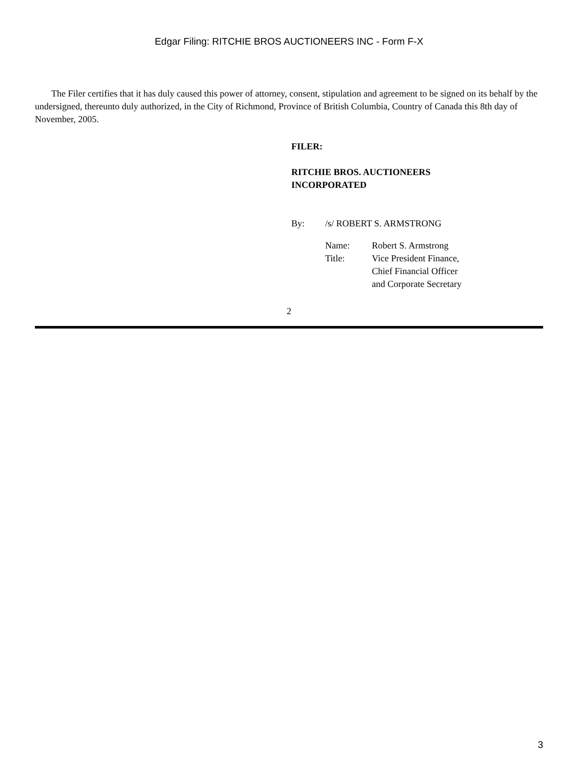Edgar Filing: RITCHIE BROS AUCTIONEERS INC - Form F-X
The Filer certifies that it has duly caused this power of attorney, consent, stipulation and agreement to be signed on its behalf by the undersigned, thereunto duly authorized, in the City of Richmond, Province of British Columbia, Country of Canada this 8th day of November, 2005.
FILER:
RITCHIE BROS. AUCTIONEERS
INCORPORATED
By: /s/ ROBERT S. ARMSTRONG
| Name: | Robert S. Armstrong |
| Title: | Vice President Finance, Chief Financial Officer and Corporate Secretary |
2
3